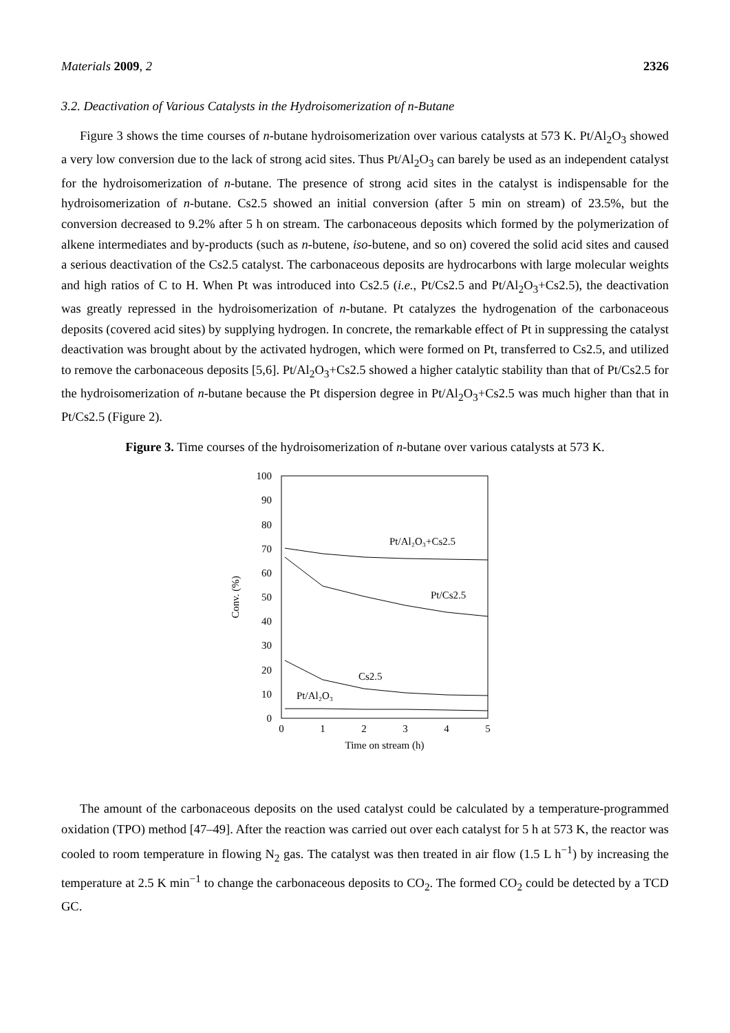Materials 2009, 2 2326
3.2. Deactivation of Various Catalysts in the Hydroisomerization of n-Butane
Figure 3 shows the time courses of n-butane hydroisomerization over various catalysts at 573 K. Pt/Al<sub>2</sub>O<sub>3</sub> showed a very low conversion due to the lack of strong acid sites. Thus Pt/Al<sub>2</sub>O<sub>3</sub> can barely be used as an independent catalyst for the hydroisomerization of n-butane. The presence of strong acid sites in the catalyst is indispensable for the hydroisomerization of n-butane. Cs2.5 showed an initial conversion (after 5 min on stream) of 23.5%, but the conversion decreased to 9.2% after 5 h on stream. The carbonaceous deposits which formed by the polymerization of alkene intermediates and by-products (such as n-butene, iso-butene, and so on) covered the solid acid sites and caused a serious deactivation of the Cs2.5 catalyst. The carbonaceous deposits are hydrocarbons with large molecular weights and high ratios of C to H. When Pt was introduced into Cs2.5 (i.e., Pt/Cs2.5 and Pt/Al<sub>2</sub>O<sub>3</sub>+Cs2.5), the deactivation was greatly repressed in the hydroisomerization of n-butane. Pt catalyzes the hydrogenation of the carbonaceous deposits (covered acid sites) by supplying hydrogen. In concrete, the remarkable effect of Pt in suppressing the catalyst deactivation was brought about by the activated hydrogen, which were formed on Pt, transferred to Cs2.5, and utilized to remove the carbonaceous deposits [5,6]. Pt/Al<sub>2</sub>O<sub>3</sub>+Cs2.5 showed a higher catalytic stability than that of Pt/Cs2.5 for the hydroisomerization of n-butane because the Pt dispersion degree in Pt/Al<sub>2</sub>O<sub>3</sub>+Cs2.5 was much higher than that in Pt/Cs2.5 (Figure 2).
Figure 3. Time courses of the hydroisomerization of n-butane over various catalysts at 573 K.
0
10
20
30
40
50
60
70
80
90
100
0
1
2
3
4
5
Time on stream (h)
Conv. (%)
Pt/Al₂O₃+Cs2.5
Pt/Cs2.5
Cs2.5
Pt/Al₂O₃
The amount of the carbonaceous deposits on the used catalyst could be calculated by a temperature-programmed oxidation (TPO) method [47–49]. After the reaction was carried out over each catalyst for 5 h at 573 K, the reactor was cooled to room temperature in flowing N<sub>2</sub> gas. The catalyst was then treated in air flow (1.5 L h<sup>−1</sup>) by increasing the temperature at 2.5 K min<sup>−1</sup> to change the carbonaceous deposits to CO<sub>2</sub>. The formed CO<sub>2</sub> could be detected by a TCD GC.